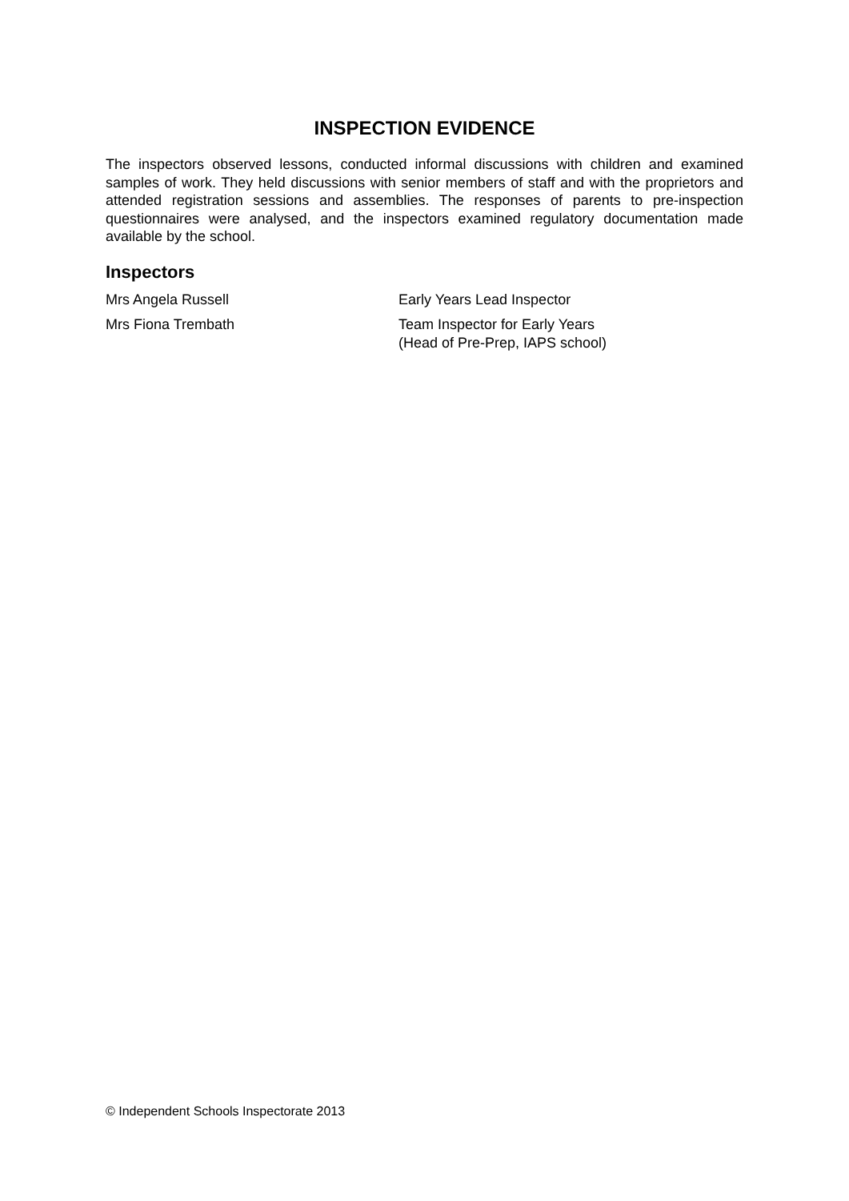INSPECTION EVIDENCE
The inspectors observed lessons, conducted informal discussions with children and examined samples of work. They held discussions with senior members of staff and with the proprietors and attended registration sessions and assemblies. The responses of parents to pre-inspection questionnaires were analysed, and the inspectors examined regulatory documentation made available by the school.
Inspectors
| Mrs Angela Russell | Early Years Lead Inspector |
| Mrs Fiona Trembath | Team Inspector for Early Years (Head of Pre-Prep, IAPS school) |
© Independent Schools Inspectorate 2013